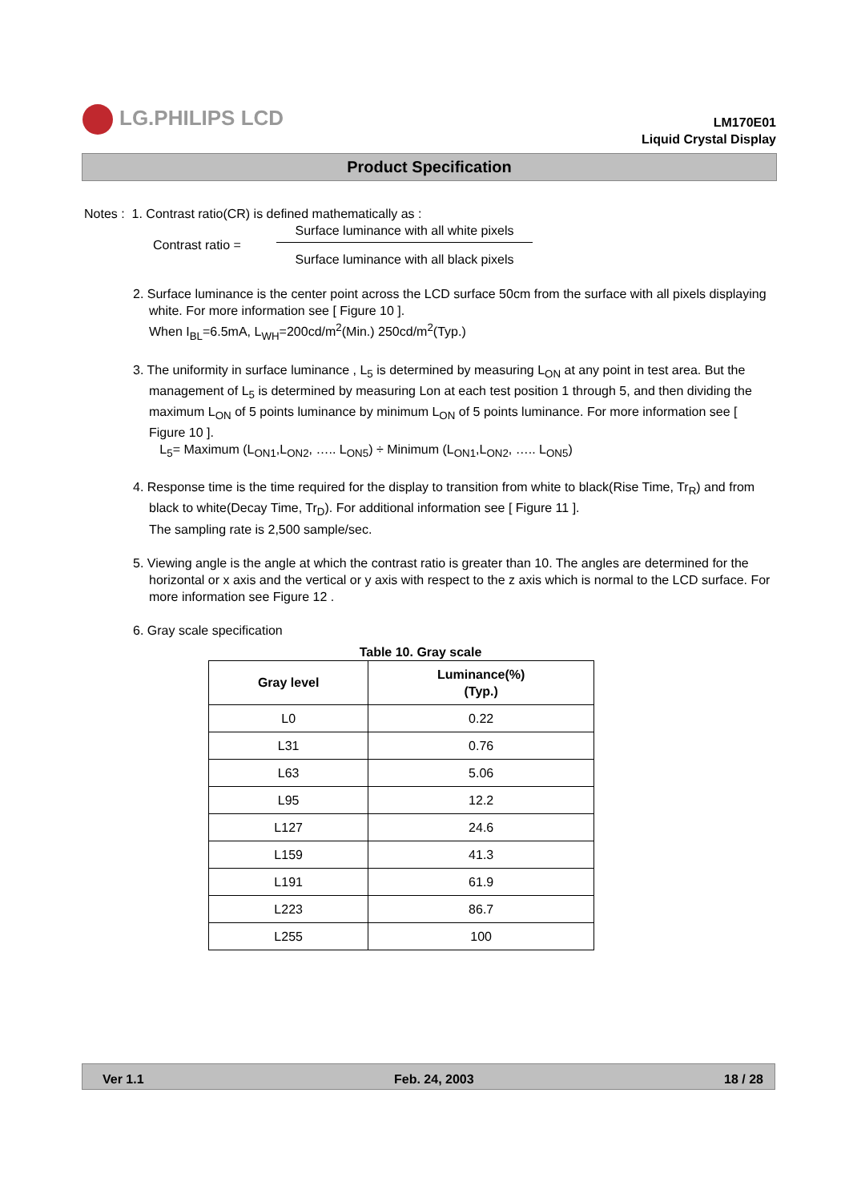LG.PHILIPS LCD
LM170E01
Liquid Crystal Display
Product Specification
Notes : 1. Contrast ratio(CR) is defined mathematically as :
Contrast ratio =
Surface luminance with all white pixels
Surface luminance with all black pixels
2. Surface luminance is the center point across the LCD surface 50cm from the surface with all pixels displaying white. For more information see [ Figure 10 ].
When I<sub>BL</sub>=6.5mA, L<sub>WH</sub>=200cd/m<sup>2</sup>(Min.) 250cd/m<sup>2</sup>(Typ.)
3. The uniformity in surface luminance , L<sub>5</sub> is determined by measuring L<sub>ON</sub> at any point in test area. But the management of L<sub>5</sub> is determined by measuring Lon at each test position 1 through 5, and then dividing the maximum L<sub>ON</sub> of 5 points luminance by minimum L<sub>ON</sub> of 5 points luminance. For more information see [ Figure 10 ].
L<sub>5</sub>= Maximum (L<sub>ON1</sub>,L<sub>ON2</sub>, ….. L<sub>ON5</sub>) ÷ Minimum (L<sub>ON1</sub>,L<sub>ON2</sub>, ….. L<sub>ON5</sub>)
4. Response time is the time required for the display to transition from white to black(Rise Time, Tr<sub>R</sub>) and from black to white(Decay Time, Tr<sub>D</sub>). For additional information see [ Figure 11 ].
The sampling rate is 2,500 sample/sec.
5. Viewing angle is the angle at which the contrast ratio is greater than 10. The angles are determined for the horizontal or x axis and the vertical or y axis with respect to the z axis which is normal to the LCD surface. For more information see Figure 12 .
6. Gray scale specification
Table 10. Gray scale
| Gray level | Luminance(%) (Typ.) |
| --- | --- |
| L0 | 0.22 |
| L31 | 0.76 |
| L63 | 5.06 |
| L95 | 12.2 |
| L127 | 24.6 |
| L159 | 41.3 |
| L191 | 61.9 |
| L223 | 86.7 |
| L255 | 100 |
Ver 1.1 Feb. 24, 2003 18 / 28